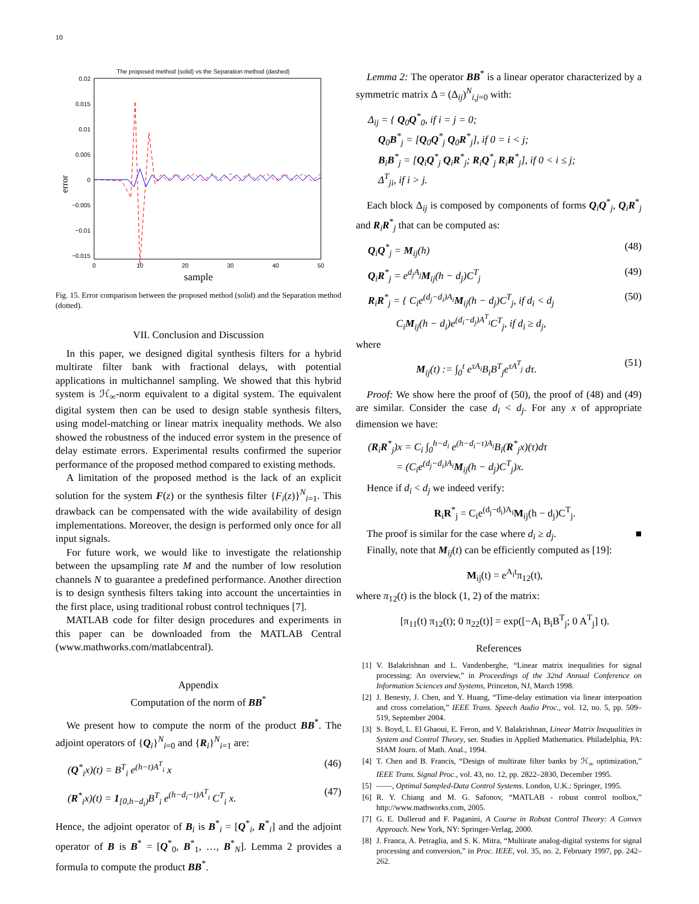10
The proposed method (solid) vs the Separation method (dashed)
0.02
0.015
0.01
0.005
0
−0.005
−0.01
−0.015
0
10
20
30
40
50
error
sample
Fig. 15. Error comparison between the proposed method (solid) and the Separation method (dotted).
VII. Conclusion and Discussion
In this paper, we designed digital synthesis filters for a hybrid multirate filter bank with fractional delays, with potential applications in multichannel sampling. We showed that this hybrid system is ℋ<sub>∞</sub>-norm equivalent to a digital system. The equivalent digital system then can be used to design stable synthesis filters, using model-matching or linear matrix inequality methods. We also showed the robustness of the induced error system in the presence of delay estimate errors. Experimental results confirmed the superior performance of the proposed method compared to existing methods.
A limitation of the proposed method is the lack of an explicit solution for the system F(z) or the synthesis filter {F<sub>i</sub>(z)}<sup>N</sup><sub>i=1</sub>. This drawback can be compensated with the wide availability of design implementations. Moreover, the design is performed only once for all input signals.
For future work, we would like to investigate the relationship between the upsampling rate M and the number of low resolution channels N to guarantee a predefined performance. Another direction is to design synthesis filters taking into account the uncertainties in the first place, using traditional robust control techniques [7].
MATLAB code for filter design procedures and experiments in this paper can be downloaded from the MATLAB Central (www.mathworks.com/matlabcentral).
Appendix
Computation of the norm of BB<sup>*</sup>
We present how to compute the norm of the product BB<sup>*</sup>. The adjoint operators of {Q<sub>i</sub>}<sup>N</sup><sub>i=0</sub> and {R<sub>i</sub>}<sup>N</sup><sub>i=1</sub> are:
(Q<sup>*</sup><sub>i</sub>x)(t) = B<sup>T</sup><sub>i</sub> e<sup>(h−t)A<sup>T</sup><sub>i</sub></sup> x (46)
(R<sup>*</sup><sub>i</sub>x)(t) = 1<sub>[0,h−d<sub>i</sub>)</sub>B<sup>T</sup><sub>i</sub> e<sup>(h−d<sub>i</sub>−t)A<sup>T</sup><sub>i</sub></sup> C<sup>T</sup><sub>i</sub> x. (47)
Hence, the adjoint operator of B<sub>i</sub> is B<sup>*</sup><sub>i</sub> = [Q<sup>*</sup><sub>i</sub>, R<sup>*</sup><sub>i</sub>] and the adjoint operator of B is B<sup>*</sup> = [Q<sup>*</sup><sub>0</sub>, B<sup>*</sup><sub>1</sub>, …, B<sup>*</sup><sub>N</sub>]. Lemma 2 provides a formula to compute the product BB<sup>*</sup>.
Lemma 2: The operator BB<sup>*</sup> is a linear operator characterized by a symmetric matrix Δ = (Δ<sub>ij</sub>)<sup>N</sup><sub>i,j=0</sub> with:
Δ<sub>ij</sub> = { Q<sub>0</sub>Q<sup>*</sup><sub>0</sub>, if i = j = 0;
Q<sub>0</sub>B<sup>*</sup><sub>j</sub> = [Q<sub>0</sub>Q<sup>*</sup><sub>j</sub> Q<sub>0</sub>R<sup>*</sup><sub>j</sub>], if 0 = i < j;
B<sub>i</sub>B<sup>*</sup><sub>j</sub> = [Q<sub>i</sub>Q<sup>*</sup><sub>j</sub> Q<sub>i</sub>R<sup>*</sup><sub>j</sub>; R<sub>i</sub>Q<sup>*</sup><sub>j</sub> R<sub>i</sub>R<sup>*</sup><sub>j</sub>], if 0 < i ≤ j;
Δ<sup>T</sup><sub>ji</sub>, if i > j.
Each block Δ<sub>ij</sub> is composed by components of forms Q<sub>i</sub>Q<sup>*</sup><sub>j</sub>, Q<sub>i</sub>R<sup>*</sup><sub>j</sub> and R<sub>i</sub>R<sup>*</sup><sub>j</sub> that can be computed as:
Q<sub>i</sub>Q<sup>*</sup><sub>j</sub> = M<sub>ij</sub>(h) (48)
Q<sub>i</sub>R<sup>*</sup><sub>j</sub> = e<sup>d<sub>j</sub>A<sub>j</sub></sup>M<sub>ij</sub>(h − d<sub>j</sub>)C<sup>T</sup><sub>j</sub> (49)
R<sub>i</sub>R<sup>*</sup><sub>j</sub> = { C<sub>i</sub>e<sup>(d<sub>j</sub>−d<sub>i</sub>)A<sub>i</sub></sup>M<sub>ij</sub>(h − d<sub>j</sub>)C<sup>T</sup><sub>j</sub>, if d<sub>i</sub> < d<sub>j</sub>
C<sub>i</sub>M<sub>ij</sub>(h − d<sub>i</sub>)e<sup>(d<sub>i</sub>−d<sub>j</sub>)A<sup>T</sup><sub>i</sub></sup>C<sup>T</sup><sub>j</sub>, if d<sub>i</sub> ≥ d<sub>j</sub>, (50)
where
M<sub>ij</sub>(t) := ∫<sub>0</sub><sup>t</sup> e<sup>τA<sub>i</sub></sup>B<sub>i</sub>B<sup>T</sup><sub>j</sub>e<sup>τA<sup>T</sup><sub>j</sub></sup> dτ. (51)
Proof: We show here the proof of (50), the proof of (48) and (49) are similar. Consider the case d<sub>i</sub> < d<sub>j</sub>. For any x of appropriate dimension we have:
(R<sub>i</sub>R<sup>*</sup><sub>j</sub>)x = C<sub>i</sub> ∫<sub>0</sub><sup>h−d<sub>i</sub></sup> e<sup>(h−d<sub>i</sub>−τ)A<sub>i</sub></sup>B<sub>i</sub>(R<sup>*</sup><sub>j</sub>x)(τ)dτ
= (C<sub>i</sub>e<sup>(d<sub>j</sub>−d<sub>i</sub>)A<sub>i</sub></sup>M<sub>ij</sub>(h − d<sub>j</sub>)C<sup>T</sup><sub>j</sub>)x.
Hence if d<sub>i</sub> < d<sub>j</sub> we indeed verify:
R<sub>i</sub>R<sup>*</sup><sub>j</sub> = C<sub>i</sub>e<sup>(d<sub>j</sub>−d<sub>i</sub>)A<sub>i</sub></sup>M<sub>ij</sub>(h − d<sub>j</sub>)C<sup>T</sup><sub>j</sub>.
The proof is similar for the case where d<sub>i</sub> ≥ d<sub>j</sub>. ■
Finally, note that M<sub>ij</sub>(t) can be efficiently computed as [19]:
M<sub>ij</sub>(t) = e<sup>A<sub>i</sub>t</sup>π<sub>12</sub>(t),
where π<sub>12</sub>(t) is the block (1, 2) of the matrix:
[π<sub>11</sub>(t) π<sub>12</sub>(t); 0 π<sub>22</sub>(t)] = exp([−A<sub>i</sub> B<sub>i</sub>B<sup>T</sup><sub>j</sub>; 0 A<sup>T</sup><sub>j</sub>] t).
References
[1] V. Balakrishnan and L. Vandenberghe, “Linear matrix inequalities for signal processing: An overview,” in Proceedings of the 32nd Annual Conference on Information Sciences and Systems, Princeton, NJ, March 1998.
[2] J. Benesty, J. Chen, and Y. Huang, “Time-delay estimation via linear interpoation and cross correlation,” IEEE Trans. Speech Audio Proc., vol. 12, no. 5, pp. 509–519, September 2004.
[3] S. Boyd, L. El Ghaoui, E. Feron, and V. Balakrishnan, Linear Matrix Inequalities in System and Control Theory, ser. Studies in Applied Mathematics. Philadelphia, PA: SIAM Journ. of Math. Anal., 1994.
[4] T. Chen and B. Francis, “Design of multirate filter banks by ℋ<sub>∞</sub> optimization,” IEEE Trans. Signal Proc., vol. 43, no. 12, pp. 2822–2830, December 1995.
[5] ——, Optimal Sampled-Data Control Systems. London, U.K.: Springer, 1995.
[6] R. Y. Chiang and M. G. Safonov, “MATLAB - robust control toolbox,” http://www.mathworks.com, 2005.
[7] G. E. Dullerud and F. Paganini, A Course in Robust Control Theory: A Convex Approach. New York, NY: Springer-Verlag, 2000.
[8] J. Franca, A. Petraglia, and S. K. Mitra, “Multirate analog-digital systems for signal processing and conversion,” in Proc. IEEE, vol. 35, no. 2, February 1997, pp. 242–262.